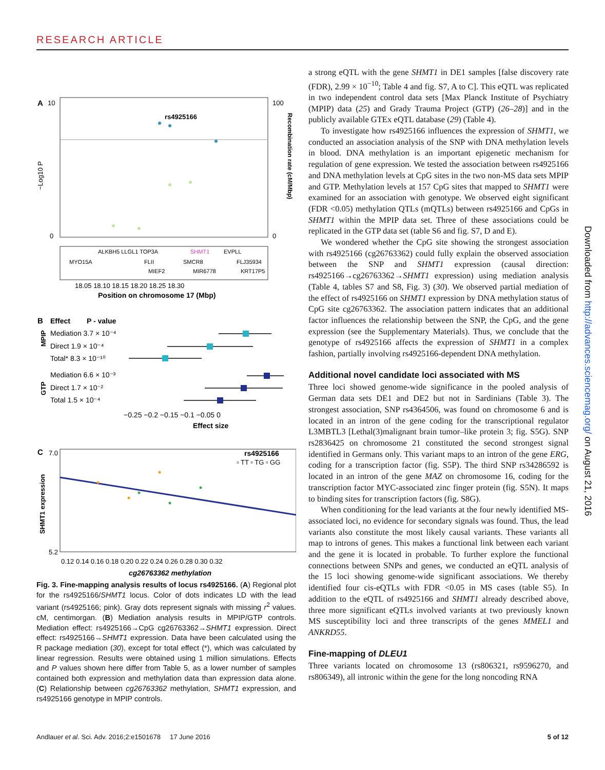RESEARCH ARTICLE
A
rs4925166
−Log10 P
Recombination rate (cM/Mbp)
10
100
0
0
ALKBH5 LLGL1 TOP3A
SHMT1
EVPLL
MYO15A
FLII
SMCR8
FLJ35934
MIEF2
MIR6778
KRT17P5
18.05 18.10 18.15 18.20 18.25 18.30
Position on chromosome 17 (Mbp)
B
Effect
P - value
Mediation 3.7 × 10⁻⁴
Direct 1.9 × 10⁻⁴
Total* 8.3 × 10⁻¹⁰
Mediation 6.6 × 10⁻³
Direct 1.7 × 10⁻²
Total 1.5 × 10⁻⁴
MPIP
GTP
−0.25 −0.2 −0.15 −0.1 −0.05 0
Effect size
C
rs4925166
▫ TT ▫ TG ▫ GG
7.0
5.2
SHMT1 expression
0.12 0.14 0.16 0.18 0.20 0.22 0.24 0.26 0.28 0.30 0.32
cg26763362 methylation
Fig. 3. Fine-mapping analysis results of locus rs4925166. (A) Regional plot for the rs4925166/SHMT1 locus. Color of dots indicates LD with the lead variant (rs4925166; pink). Gray dots represent signals with missing r<sup>2</sup> values. cM, centimorgan. (B) Mediation analysis results in MPIP/GTP controls. Mediation effect: rs4925166→CpG cg26763362→SHMT1 expression. Direct effect: rs4925166→SHMT1 expression. Data have been calculated using the R package mediation (30), except for total effect (*), which was calculated by linear regression. Results were obtained using 1 million simulations. Effects and P values shown here differ from Table 5, as a lower number of samples contained both expression and methylation data than expression data alone. (C) Relationship between cg26763362 methylation, SHMT1 expression, and rs4925166 genotype in MPIP controls.
a strong eQTL with the gene SHMT1 in DE1 samples [false discovery rate (FDR), 2.99 × 10<sup>−10</sup>; Table 4 and fig. S7, A to C]. This eQTL was replicated in two independent control data sets [Max Planck Institute of Psychiatry (MPIP) data (25) and Grady Trauma Project (GTP) (26–28)] and in the publicly available GTEx eQTL database (29) (Table 4).
To investigate how rs4925166 influences the expression of SHMT1, we conducted an association analysis of the SNP with DNA methylation levels in blood. DNA methylation is an important epigenetic mechanism for regulation of gene expression. We tested the association between rs4925166 and DNA methylation levels at CpG sites in the two non-MS data sets MPIP and GTP. Methylation levels at 157 CpG sites that mapped to SHMT1 were examined for an association with genotype. We observed eight significant (FDR <0.05) methylation QTLs (mQTLs) between rs4925166 and CpGs in SHMT1 within the MPIP data set. Three of these associations could be replicated in the GTP data set (table S6 and fig. S7, D and E).
We wondered whether the CpG site showing the strongest association with rs4925166 (cg26763362) could fully explain the observed association between the SNP and SHMT1 expression (causal direction: rs4925166→cg26763362→SHMT1 expression) using mediation analysis (Table 4, tables S7 and S8, Fig. 3) (30). We observed partial mediation of the effect of rs4925166 on SHMT1 expression by DNA methylation status of CpG site cg26763362. The association pattern indicates that an additional factor influences the relationship between the SNP, the CpG, and the gene expression (see the Supplementary Materials). Thus, we conclude that the genotype of rs4925166 affects the expression of SHMT1 in a complex fashion, partially involving rs4925166-dependent DNA methylation.
Additional novel candidate loci associated with MS
Three loci showed genome-wide significance in the pooled analysis of German data sets DE1 and DE2 but not in Sardinians (Table 3). The strongest association, SNP rs4364506, was found on chromosome 6 and is located in an intron of the gene coding for the transcriptional regulator L3MBTL3 [Lethal(3)malignant brain tumor–like protein 3; fig. S5G). SNP rs2836425 on chromosome 21 constituted the second strongest signal identified in Germans only. This variant maps to an intron of the gene ERG, coding for a transcription factor (fig. S5P). The third SNP rs34286592 is located in an intron of the gene MAZ on chromosome 16, coding for the transcription factor MYC-associated zinc finger protein (fig. S5N). It maps to binding sites for transcription factors (fig. S8G).
When conditioning for the lead variants at the four newly identified MS-associated loci, no evidence for secondary signals was found. Thus, the lead variants also constitute the most likely causal variants. These variants all map to introns of genes. This makes a functional link between each variant and the gene it is located in probable. To further explore the functional connections between SNPs and genes, we conducted an eQTL analysis of the 15 loci showing genome-wide significant associations. We thereby identified four cis-eQTLs with FDR <0.05 in MS cases (table S5). In addition to the eQTL of rs4925166 and SHMT1 already described above, three more significant eQTLs involved variants at two previously known MS susceptibility loci and three transcripts of the genes MMEL1 and ANKRD55.
Fine-mapping of DLEU1
Three variants located on chromosome 13 (rs806321, rs9596270, and rs806349), all intronic within the gene for the long noncoding RNA
Downloaded from http://advances.sciencemag.org/ on August 21, 2016
Andlauer et al. Sci. Adv. 2016;2:e1501678 17 June 2016 5 of 12